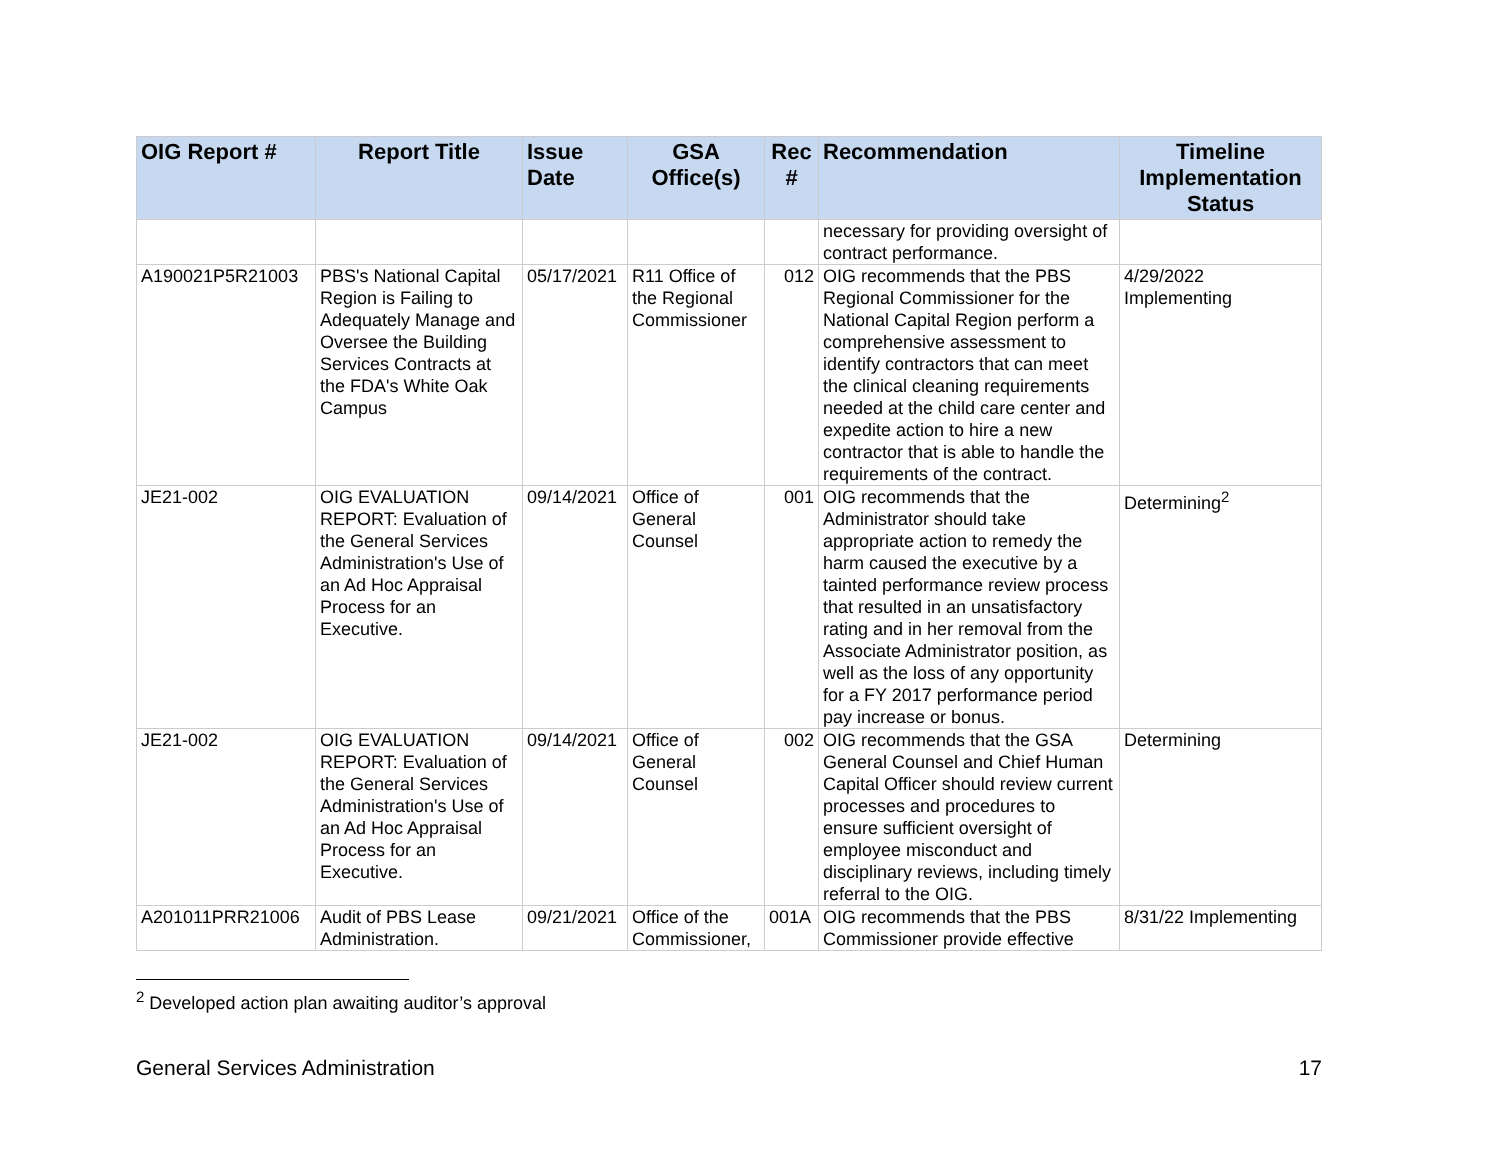| OIG Report # | Report Title | Issue Date | GSA Office(s) | Rec # | Recommendation | Timeline Implementation Status |
| --- | --- | --- | --- | --- | --- | --- |
| | | | | | necessary for providing oversight of contract performance. | |
| A190021P5R21003 | PBS's National Capital Region is Failing to Adequately Manage and Oversee the Building Services Contracts at the FDA's White Oak Campus | 05/17/2021 | R11 Office of the Regional Commissioner | 012 | OIG recommends that the PBS Regional Commissioner for the National Capital Region perform a comprehensive assessment to identify contractors that can meet the clinical cleaning requirements needed at the child care center and expedite action to hire a new contractor that is able to handle the requirements of the contract. | 4/29/2022 Implementing |
| JE21-002 | OIG EVALUATION REPORT: Evaluation of the General Services Administration's Use of an Ad Hoc Appraisal Process for an Executive. | 09/14/2021 | Office of General Counsel | 001 | OIG recommends that the Administrator should take appropriate action to remedy the harm caused the executive by a tainted performance review process that resulted in an unsatisfactory rating and in her removal from the Associate Administrator position, as well as the loss of any opportunity for a FY 2017 performance period pay increase or bonus. | Determining<sup>2</sup> |
| JE21-002 | OIG EVALUATION REPORT: Evaluation of the General Services Administration's Use of an Ad Hoc Appraisal Process for an Executive. | 09/14/2021 | Office of General Counsel | 002 | OIG recommends that the GSA General Counsel and Chief Human Capital Officer should review current processes and procedures to ensure sufficient oversight of employee misconduct and disciplinary reviews, including timely referral to the OIG. | Determining |
| A201011PRR21006 | Audit of PBS Lease Administration. | 09/21/2021 | Office of the Commissioner, | 001A | OIG recommends that the PBS Commissioner provide effective | 8/31/22 Implementing |
<sup>2</sup> Developed action plan awaiting auditor’s approval
General Services Administration 17